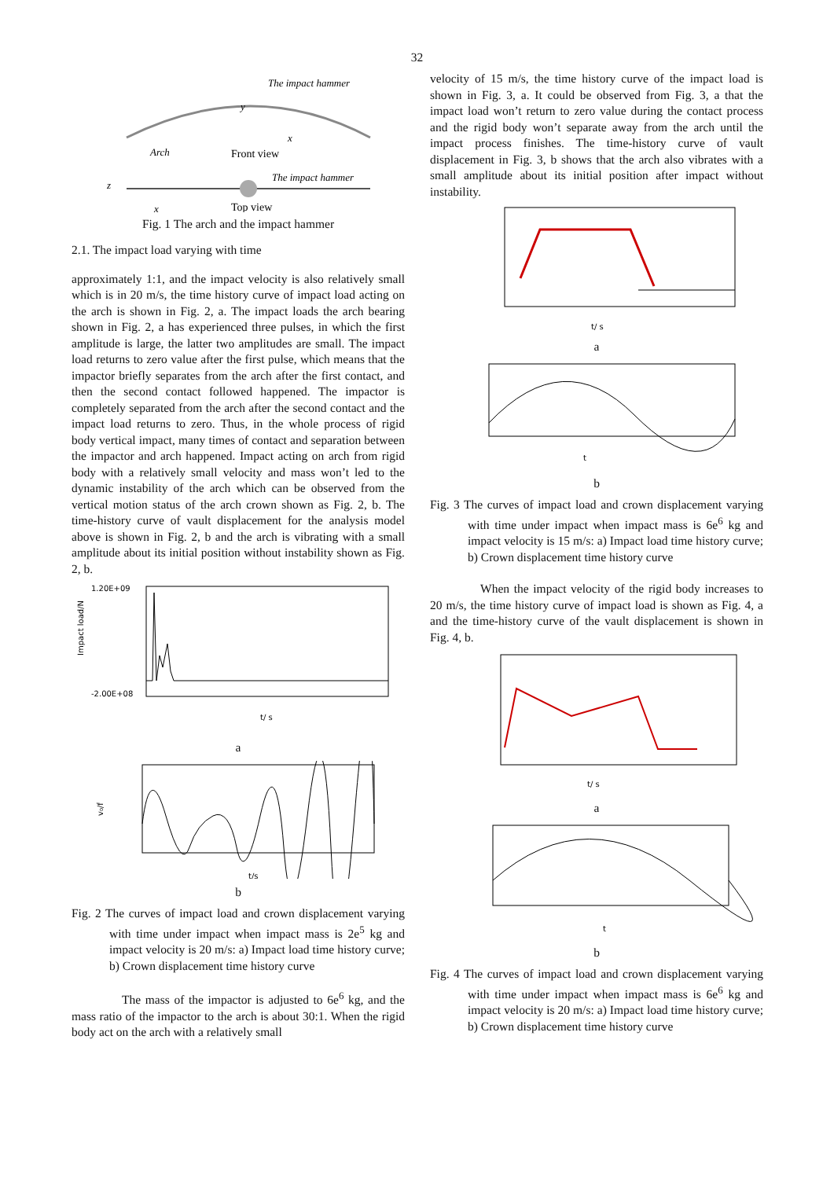32
The impact hammer
y
x
Arch
Front view
The impact hammer
z
x
Top view
Fig. 1 The arch and the impact hammer
2.1. The impact load varying with time
approximately 1:1, and the impact velocity is also relatively small which is in 20 m/s, the time history curve of impact load acting on the arch is shown in Fig. 2, a. The impact loads the arch bearing shown in Fig. 2, a has experienced three pulses, in which the first amplitude is large, the latter two amplitudes are small. The impact load returns to zero value after the first pulse, which means that the impactor briefly separates from the arch after the first contact, and then the second contact followed happened. The impactor is completely separated from the arch after the second contact and the impact load returns to zero. Thus, in the whole process of rigid body vertical impact, many times of contact and separation between the impactor and arch happened. Impact acting on arch from rigid body with a relatively small velocity and mass won’t led to the dynamic instability of the arch which can be observed from the vertical motion status of the arch crown shown as Fig. 2, b. The time-history curve of vault displacement for the analysis model above is shown in Fig. 2, b and the arch is vibrating with a small amplitude about its initial position without instability shown as Fig. 2, b.
1.20E+09
-2.00E+08
Impact load/N
t/ s
a
t/s
v₀/f
b
Fig. 2 The curves of impact load and crown displacement varying with time under impact when impact mass is 2e<sup>5</sup> kg and impact velocity is 20 m/s: a) Impact load time history curve; b) Crown displacement time history curve
The mass of the impactor is adjusted to 6e<sup>6</sup> kg, and the mass ratio of the impactor to the arch is about 30:1. When the rigid body act on the arch with a relatively small
velocity of 15 m/s, the time history curve of the impact load is shown in Fig. 3, a. It could be observed from Fig. 3, a that the impact load won’t return to zero value during the contact process and the rigid body won’t separate away from the arch until the impact process finishes. The time-history curve of vault displacement in Fig. 3, b shows that the arch also vibrates with a small amplitude about its initial position after impact without instability.
t/ s
a
t
b
Fig. 3 The curves of impact load and crown displacement varying with time under impact when impact mass is 6e<sup>6</sup> kg and impact velocity is 15 m/s: a) Impact load time history curve; b) Crown displacement time history curve
When the impact velocity of the rigid body increases to 20 m/s, the time history curve of impact load is shown as Fig. 4, a and the time-history curve of the vault displacement is shown in Fig. 4, b.
t/ s
a
t
b
Fig. 4 The curves of impact load and crown displacement varying with time under impact when impact mass is 6e<sup>6</sup> kg and impact velocity is 20 m/s: a) Impact load time history curve; b) Crown displacement time history curve